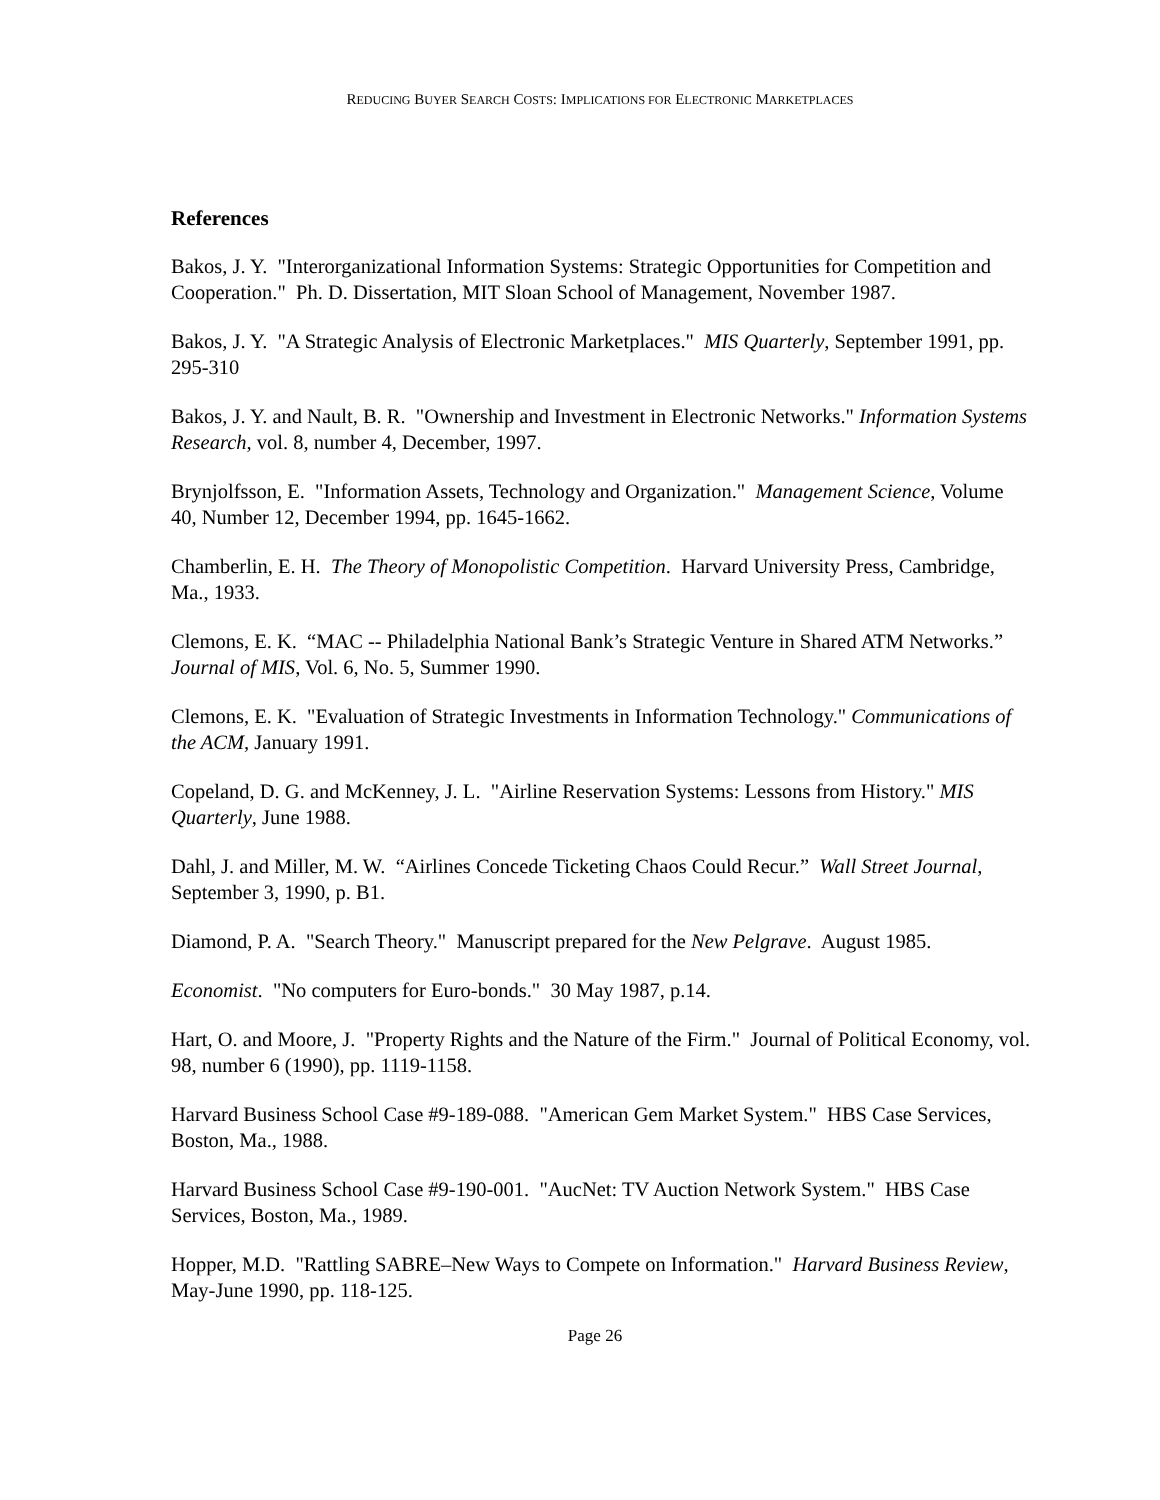REDUCING BUYER SEARCH COSTS: IMPLICATIONS FOR ELECTRONIC MARKETPLACES
References
Bakos, J. Y. "Interorganizational Information Systems: Strategic Opportunities for Competition and Cooperation." Ph. D. Dissertation, MIT Sloan School of Management, November 1987.
Bakos, J. Y. "A Strategic Analysis of Electronic Marketplaces." MIS Quarterly, September 1991, pp. 295-310
Bakos, J. Y. and Nault, B. R. "Ownership and Investment in Electronic Networks." Information Systems Research, vol. 8, number 4, December, 1997.
Brynjolfsson, E. "Information Assets, Technology and Organization." Management Science, Volume 40, Number 12, December 1994, pp. 1645-1662.
Chamberlin, E. H. The Theory of Monopolistic Competition. Harvard University Press, Cambridge, Ma., 1933.
Clemons, E. K. “MAC -- Philadelphia National Bank’s Strategic Venture in Shared ATM Networks.” Journal of MIS, Vol. 6, No. 5, Summer 1990.
Clemons, E. K. "Evaluation of Strategic Investments in Information Technology." Communications of the ACM, January 1991.
Copeland, D. G. and McKenney, J. L. "Airline Reservation Systems: Lessons from History." MIS Quarterly, June 1988.
Dahl, J. and Miller, M. W. “Airlines Concede Ticketing Chaos Could Recur.” Wall Street Journal, September 3, 1990, p. B1.
Diamond, P. A. "Search Theory." Manuscript prepared for the New Pelgrave. August 1985.
Economist. "No computers for Euro-bonds." 30 May 1987, p.14.
Hart, O. and Moore, J. "Property Rights and the Nature of the Firm." Journal of Political Economy, vol. 98, number 6 (1990), pp. 1119-1158.
Harvard Business School Case #9-189-088. "American Gem Market System." HBS Case Services, Boston, Ma., 1988.
Harvard Business School Case #9-190-001. "AucNet: TV Auction Network System." HBS Case Services, Boston, Ma., 1989.
Hopper, M.D. "Rattling SABRE–New Ways to Compete on Information." Harvard Business Review, May-June 1990, pp. 118-125.
Page 26